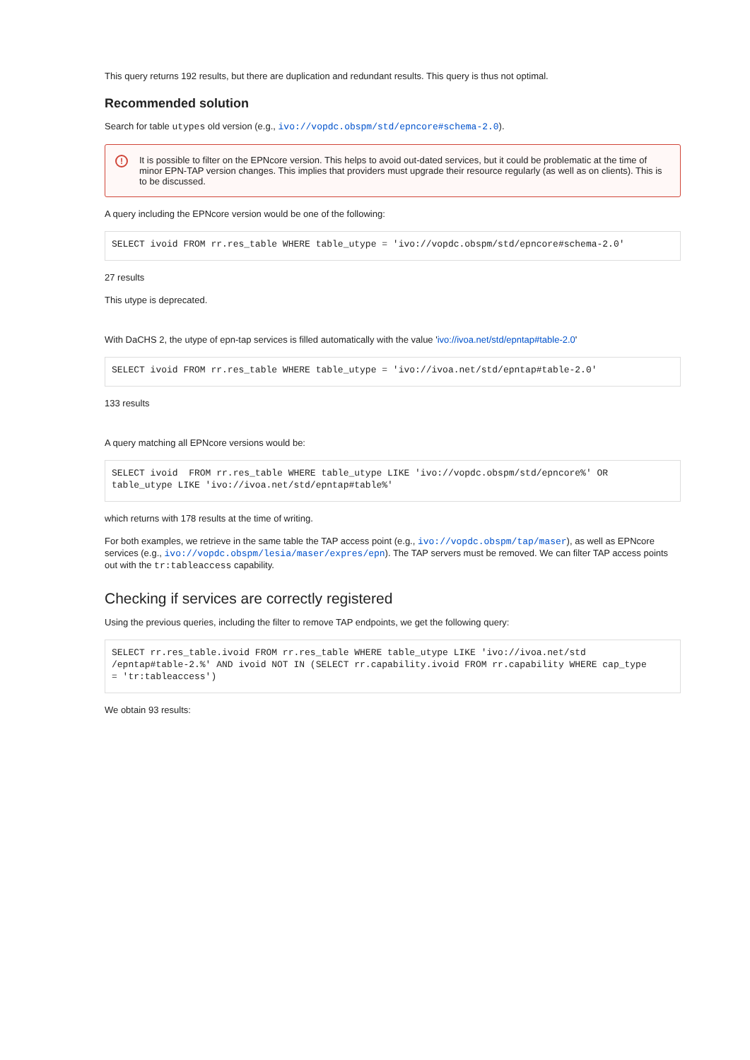This query returns 192 results, but there are duplication and redundant results. This query is thus not optimal.
Recommended solution
Search for table utypes old version (e.g., ivo://vopdc.obspm/std/epncore#schema-2.0).
! It is possible to filter on the EPNcore version. This helps to avoid out-dated services, but it could be problematic at the time of minor EPN-TAP version changes. This implies that providers must upgrade their resource regularly (as well as on clients). This is to be discussed.
A query including the EPNcore version would be one of the following:
SELECT ivoid FROM rr.res_table WHERE table_utype = 'ivo://vopdc.obspm/std/epncore#schema-2.0'
27 results
This utype is deprecated.
With DaCHS 2, the utype of epn-tap services is filled automatically with the value 'ivo://ivoa.net/std/epntap#table-2.0'
SELECT ivoid FROM rr.res_table WHERE table_utype = 'ivo://ivoa.net/std/epntap#table-2.0'
133 results
A query matching all EPNcore versions would be:
SELECT ivoid  FROM rr.res_table WHERE table_utype LIKE 'ivo://vopdc.obspm/std/epncore%' OR
table_utype LIKE 'ivo://ivoa.net/std/epntap#table%'
which returns with 178 results at the time of writing.
For both examples, we retrieve in the same table the TAP access point (e.g., ivo://vopdc.obspm/tap/maser), as well as EPNcore services (e.g., ivo://vopdc.obspm/lesia/maser/expres/epn). The TAP servers must be removed. We can filter TAP access points out with the tr:tableaccess capability.
Checking if services are correctly registered
Using the previous queries, including the filter to remove TAP endpoints, we get the following query:
SELECT rr.res_table.ivoid FROM rr.res_table WHERE table_utype LIKE 'ivo://ivoa.net/std
/epntap#table-2.%' AND ivoid NOT IN (SELECT rr.capability.ivoid FROM rr.capability WHERE cap_type
= 'tr:tableaccess')
We obtain 93 results: